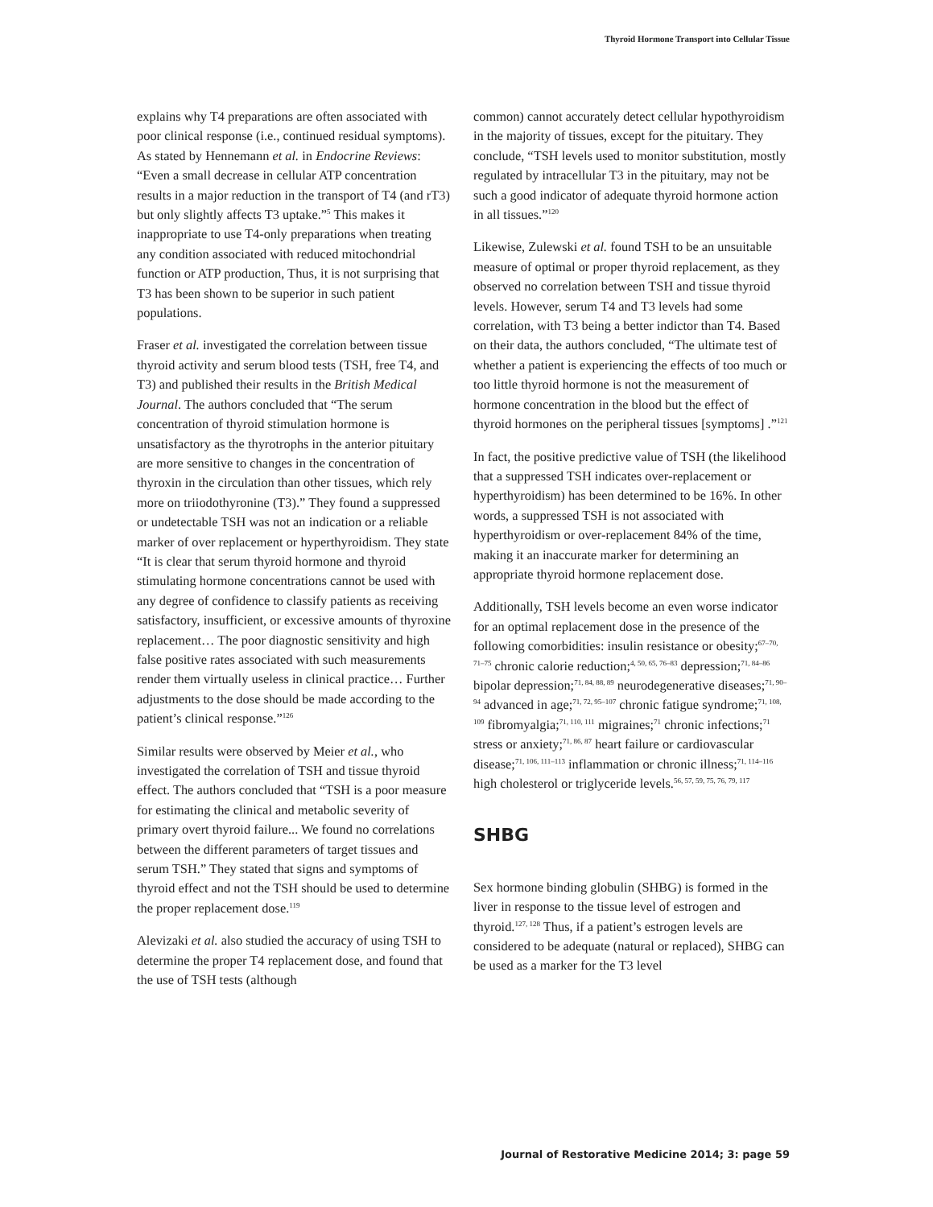Thyroid Hormone Transport into Cellular Tissue
explains why T4 preparations are often associated with poor clinical response (i.e., continued residual symptoms). As stated by Hennemann et al. in Endocrine Reviews: “Even a small decrease in cellular ATP concentration results in a major reduction in the transport of T4 (and rT3) but only slightly affects T3 uptake.”<sup>5</sup> This makes it inappropriate to use T4-only preparations when treating any condition associated with reduced mitochondrial function or ATP production, Thus, it is not surprising that T3 has been shown to be superior in such patient populations.
Fraser et al. investigated the correlation between tissue thyroid activity and serum blood tests (TSH, free T4, and T3) and published their results in the British Medical Journal. The authors concluded that “The serum concentration of thyroid stimulation hormone is unsatisfactory as the thyrotrophs in the anterior pituitary are more sensitive to changes in the concentration of thyroxin in the circulation than other tissues, which rely more on triiodothyronine (T3).” They found a suppressed or undetectable TSH was not an indication or a reliable marker of over replacement or hyperthyroidism. They state “It is clear that serum thyroid hormone and thyroid stimulating hormone concentrations cannot be used with any degree of confidence to classify patients as receiving satisfactory, insufficient, or excessive amounts of thyroxine replacement… The poor diagnostic sensitivity and high false positive rates associated with such measurements render them virtually useless in clinical practice… Further adjustments to the dose should be made according to the patient’s clinical response.”<sup>126</sup>
Similar results were observed by Meier et al., who investigated the correlation of TSH and tissue thyroid effect. The authors concluded that “TSH is a poor measure for estimating the clinical and metabolic severity of primary overt thyroid failure... We found no correlations between the different parameters of target tissues and serum TSH.” They stated that signs and symptoms of thyroid effect and not the TSH should be used to determine the proper replacement dose.<sup>119</sup>
Alevizaki et al. also studied the accuracy of using TSH to determine the proper T4 replacement dose, and found that the use of TSH tests (although
common) cannot accurately detect cellular hypothyroidism in the majority of tissues, except for the pituitary. They conclude, “TSH levels used to monitor substitution, mostly regulated by intracellular T3 in the pituitary, may not be such a good indicator of adequate thyroid hormone action in all tissues.”<sup>120</sup>
Likewise, Zulewski et al. found TSH to be an unsuitable measure of optimal or proper thyroid replacement, as they observed no correlation between TSH and tissue thyroid levels. However, serum T4 and T3 levels had some correlation, with T3 being a better indictor than T4. Based on their data, the authors concluded, “The ultimate test of whether a patient is experiencing the effects of too much or too little thyroid hormone is not the measurement of hormone concentration in the blood but the effect of thyroid hormones on the peripheral tissues [symptoms] .”<sup>121</sup>
In fact, the positive predictive value of TSH (the likelihood that a suppressed TSH indicates over-replacement or hyperthyroidism) has been determined to be 16%. In other words, a suppressed TSH is not associated with hyperthyroidism or over-replacement 84% of the time, making it an inaccurate marker for determining an appropriate thyroid hormone replacement dose.
Additionally, TSH levels become an even worse indicator for an optimal replacement dose in the presence of the following comorbidities: insulin resistance or obesity;<sup>67–70, 71–75</sup> chronic calorie reduction;<sup>4, 50, 65, 76–83</sup> depression;<sup>71, 84–86</sup> bipolar depression;<sup>71, 84, 88, 89</sup> neurodegenerative diseases;<sup>71, 90–94</sup> advanced in age;<sup>71, 72, 95–107</sup> chronic fatigue syndrome;<sup>71, 108, 109</sup> fibromyalgia;<sup>71, 110, 111</sup> migraines;<sup>71</sup> chronic infections;<sup>71</sup> stress or anxiety;<sup>71, 86, 87</sup> heart failure or cardiovascular disease;<sup>71, 106, 111–113</sup> inflammation or chronic illness;<sup>71, 114–116</sup> high cholesterol or triglyceride levels.<sup>56, 57, 59, 75, 76, 79, 117</sup>
SHBG
Sex hormone binding globulin (SHBG) is formed in the liver in response to the tissue level of estrogen and thyroid.<sup>127, 128</sup> Thus, if a patient’s estrogen levels are considered to be adequate (natural or replaced), SHBG can be used as a marker for the T3 level
Journal of Restorative Medicine 2014; 3: page 59